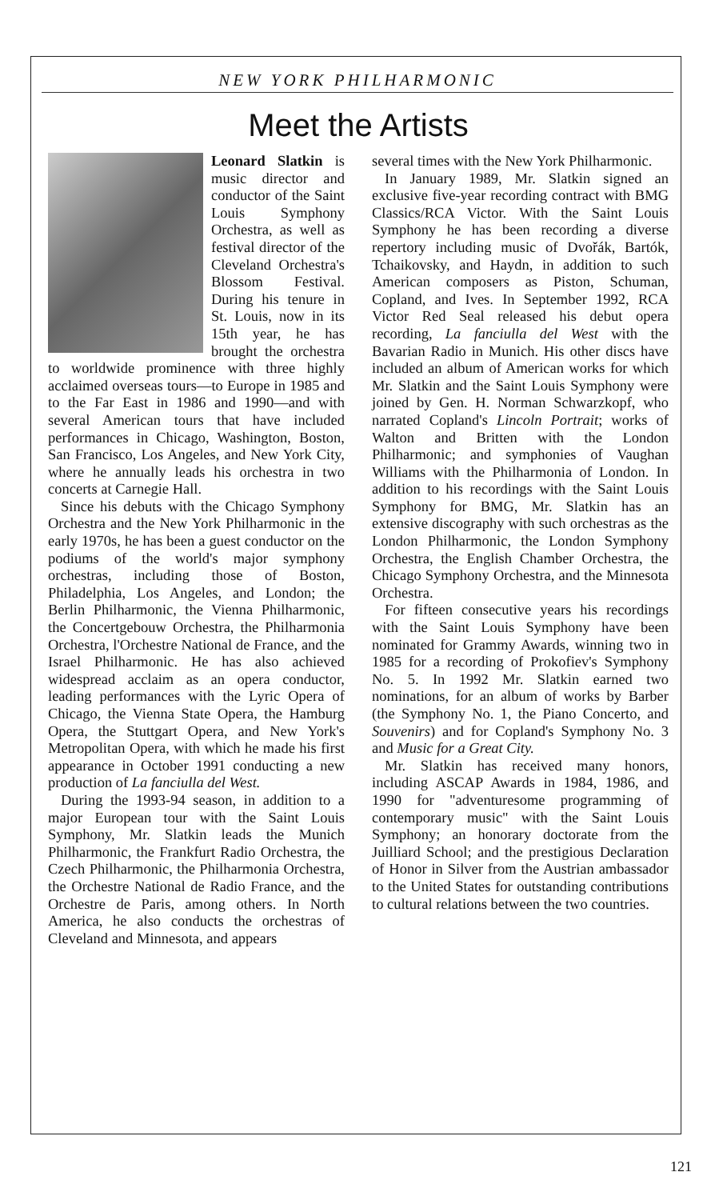NEW YORK PHILHARMONIC
Meet the Artists
Leonard Slatkin is music director and conductor of the Saint Louis Symphony Orchestra, as well as festival director of the Cleveland Orchestra's Blossom Festival. During his tenure in St. Louis, now in its 15th year, he has brought the orchestra to worldwide prominence with three highly acclaimed overseas tours—to Europe in 1985 and to the Far East in 1986 and 1990—and with several American tours that have included performances in Chicago, Washington, Boston, San Francisco, Los Angeles, and New York City, where he annually leads his orchestra in two concerts at Carnegie Hall.
Since his debuts with the Chicago Symphony Orchestra and the New York Philharmonic in the early 1970s, he has been a guest conductor on the podiums of the world's major symphony orchestras, including those of Boston, Philadelphia, Los Angeles, and London; the Berlin Philharmonic, the Vienna Philharmonic, the Concertgebouw Orchestra, the Philharmonia Orchestra, l'Orchestre National de France, and the Israel Philharmonic. He has also achieved widespread acclaim as an opera conductor, leading performances with the Lyric Opera of Chicago, the Vienna State Opera, the Hamburg Opera, the Stuttgart Opera, and New York's Metropolitan Opera, with which he made his first appearance in October 1991 conducting a new production of La fanciulla del West.
During the 1993-94 season, in addition to a major European tour with the Saint Louis Symphony, Mr. Slatkin leads the Munich Philharmonic, the Frankfurt Radio Orchestra, the Czech Philharmonic, the Philharmonia Orchestra, the Orchestre National de Radio France, and the Orchestre de Paris, among others. In North America, he also conducts the orchestras of Cleveland and Minnesota, and appears
several times with the New York Philharmonic.
In January 1989, Mr. Slatkin signed an exclusive five-year recording contract with BMG Classics/RCA Victor. With the Saint Louis Symphony he has been recording a diverse repertory including music of Dvořák, Bartók, Tchaikovsky, and Haydn, in addition to such American composers as Piston, Schuman, Copland, and Ives. In September 1992, RCA Victor Red Seal released his debut opera recording, La fanciulla del West with the Bavarian Radio in Munich. His other discs have included an album of American works for which Mr. Slatkin and the Saint Louis Symphony were joined by Gen. H. Norman Schwarzkopf, who narrated Copland's Lincoln Portrait; works of Walton and Britten with the London Philharmonic; and symphonies of Vaughan Williams with the Philharmonia of London. In addition to his recordings with the Saint Louis Symphony for BMG, Mr. Slatkin has an extensive discography with such orchestras as the London Philharmonic, the London Symphony Orchestra, the English Chamber Orchestra, the Chicago Symphony Orchestra, and the Minnesota Orchestra.
For fifteen consecutive years his recordings with the Saint Louis Symphony have been nominated for Grammy Awards, winning two in 1985 for a recording of Prokofiev's Symphony No. 5. In 1992 Mr. Slatkin earned two nominations, for an album of works by Barber (the Symphony No. 1, the Piano Concerto, and Souvenirs) and for Copland's Symphony No. 3 and Music for a Great City.
Mr. Slatkin has received many honors, including ASCAP Awards in 1984, 1986, and 1990 for "adventuresome programming of contemporary music" with the Saint Louis Symphony; an honorary doctorate from the Juilliard School; and the prestigious Declaration of Honor in Silver from the Austrian ambassador to the United States for outstanding contributions to cultural relations between the two countries.
121